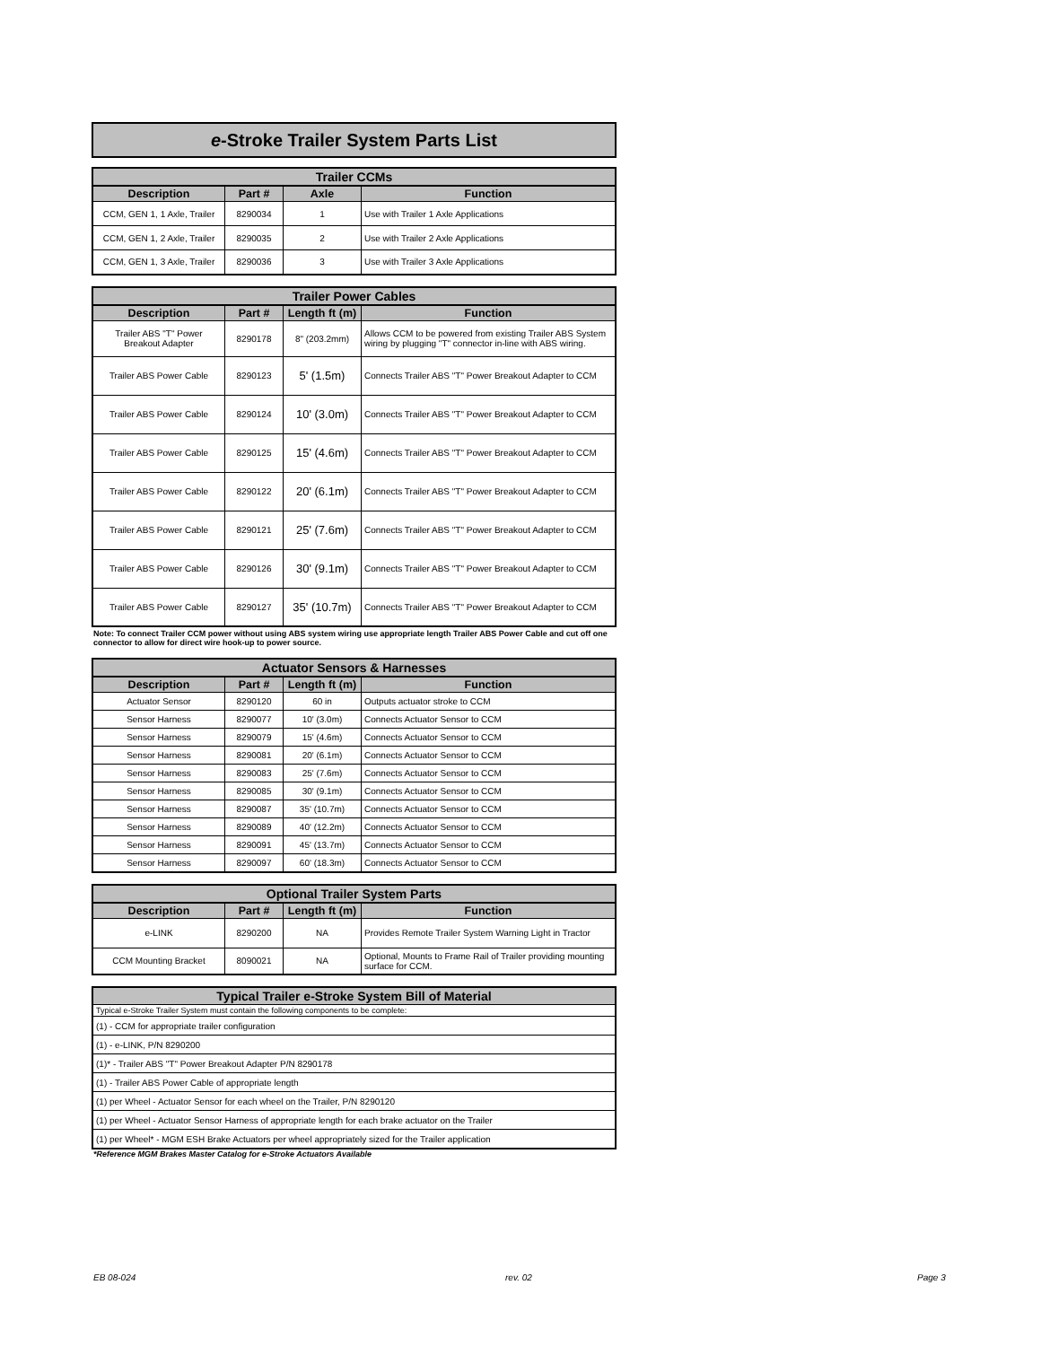e-Stroke Trailer System Parts List
| Trailer CCMs | | | |
| --- | --- | --- | --- |
| Description | Part # | Axle | Function |
| CCM, GEN 1, 1 Axle, Trailer | 8290034 | 1 | Use with Trailer 1 Axle Applications |
| CCM, GEN 1, 2 Axle, Trailer | 8290035 | 2 | Use with Trailer 2 Axle Applications |
| CCM, GEN 1, 3 Axle, Trailer | 8290036 | 3 | Use with Trailer 3 Axle Applications |
| Trailer Power Cables | | | |
| --- | --- | --- | --- |
| Description | Part # | Length ft (m) | Function |
| Trailer ABS "T" Power Breakout Adapter | 8290178 | 8" (203.2mm) | Allows CCM to be powered from existing Trailer ABS System wiring by plugging "T" connector in-line with ABS wiring. |
| Trailer ABS Power Cable | 8290123 | 5' (1.5m) | Connects Trailer ABS "T" Power Breakout Adapter to CCM |
| Trailer ABS Power Cable | 8290124 | 10' (3.0m) | Connects Trailer ABS "T" Power Breakout Adapter to CCM |
| Trailer ABS Power Cable | 8290125 | 15' (4.6m) | Connects Trailer ABS "T" Power Breakout Adapter to CCM |
| Trailer ABS Power Cable | 8290122 | 20' (6.1m) | Connects Trailer ABS "T" Power Breakout Adapter to CCM |
| Trailer ABS Power Cable | 8290121 | 25' (7.6m) | Connects Trailer ABS "T" Power Breakout Adapter to CCM |
| Trailer ABS Power Cable | 8290126 | 30' (9.1m) | Connects Trailer ABS "T" Power Breakout Adapter to CCM |
| Trailer ABS Power Cable | 8290127 | 35' (10.7m) | Connects Trailer ABS "T" Power Breakout Adapter to CCM |
Note: To connect Trailer CCM power without using ABS system wiring use appropriate length Trailer ABS Power Cable and cut off one connector to allow for direct wire hook-up to power source.
| Actuator Sensors & Harnesses | | | |
| --- | --- | --- | --- |
| Description | Part # | Length ft (m) | Function |
| Actuator Sensor | 8290120 | 60 in | Outputs actuator stroke to CCM |
| Sensor Harness | 8290077 | 10' (3.0m) | Connects Actuator Sensor to CCM |
| Sensor Harness | 8290079 | 15' (4.6m) | Connects Actuator Sensor to CCM |
| Sensor Harness | 8290081 | 20' (6.1m) | Connects Actuator Sensor to CCM |
| Sensor Harness | 8290083 | 25' (7.6m) | Connects Actuator Sensor to CCM |
| Sensor Harness | 8290085 | 30' (9.1m) | Connects Actuator Sensor to CCM |
| Sensor Harness | 8290087 | 35' (10.7m) | Connects Actuator Sensor to CCM |
| Sensor Harness | 8290089 | 40' (12.2m) | Connects Actuator Sensor to CCM |
| Sensor Harness | 8290091 | 45' (13.7m) | Connects Actuator Sensor to CCM |
| Sensor Harness | 8290097 | 60' (18.3m) | Connects Actuator Sensor to CCM |
| Optional Trailer System Parts | | | |
| --- | --- | --- | --- |
| Description | Part # | Length ft (m) | Function |
| e-LINK | 8290200 | NA | Provides Remote Trailer System Warning Light in Tractor |
| CCM Mounting Bracket | 8090021 | NA | Optional, Mounts to Frame Rail of Trailer providing mounting surface for CCM. |
| Typical Trailer e-Stroke System Bill of Material |
| --- |
| Typical e-Stroke Trailer System must contain the following components to be complete: |
| (1) - CCM for appropriate trailer configuration |
| (1) - e-LINK, P/N 8290200 |
| (1)* - Trailer ABS "T" Power Breakout Adapter P/N 8290178 |
| (1) - Trailer ABS Power Cable of appropriate length |
| (1) per Wheel - Actuator Sensor for each wheel on the Trailer, P/N 8290120 |
| (1) per Wheel - Actuator Sensor Harness of appropriate length for each brake actuator on the Trailer |
| (1) per Wheel* - MGM ESH Brake Actuators per wheel appropriately sized for the Trailer application |
*Reference MGM Brakes Master Catalog for e-Stroke Actuators Available
EB 08-024 rev. 02 Page 3